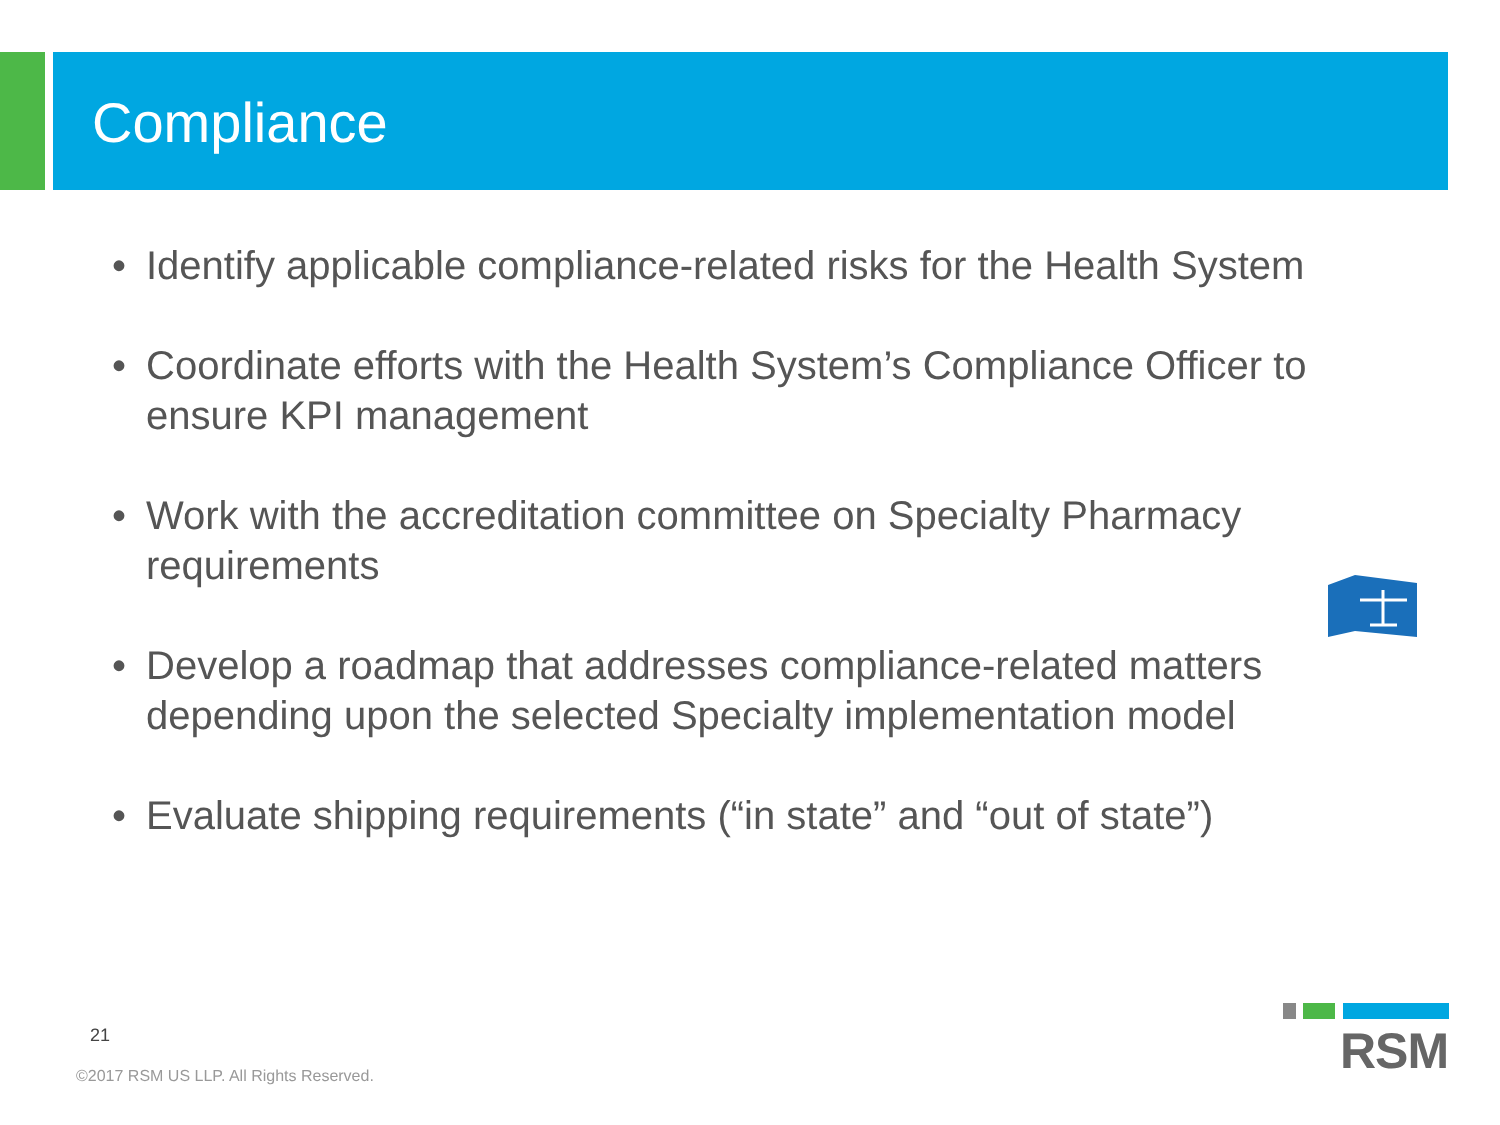Compliance
• Identify applicable compliance-related risks for the Health System
• Coordinate efforts with the Health System’s Compliance Officer to ensure KPI management
• Work with the accreditation committee on Specialty Pharmacy requirements
• Develop a roadmap that addresses compliance-related matters depending upon the selected Specialty implementation model
• Evaluate shipping requirements (“in state” and “out of state”)
21
©2017 RSM US LLP. All Rights Reserved.
RSM